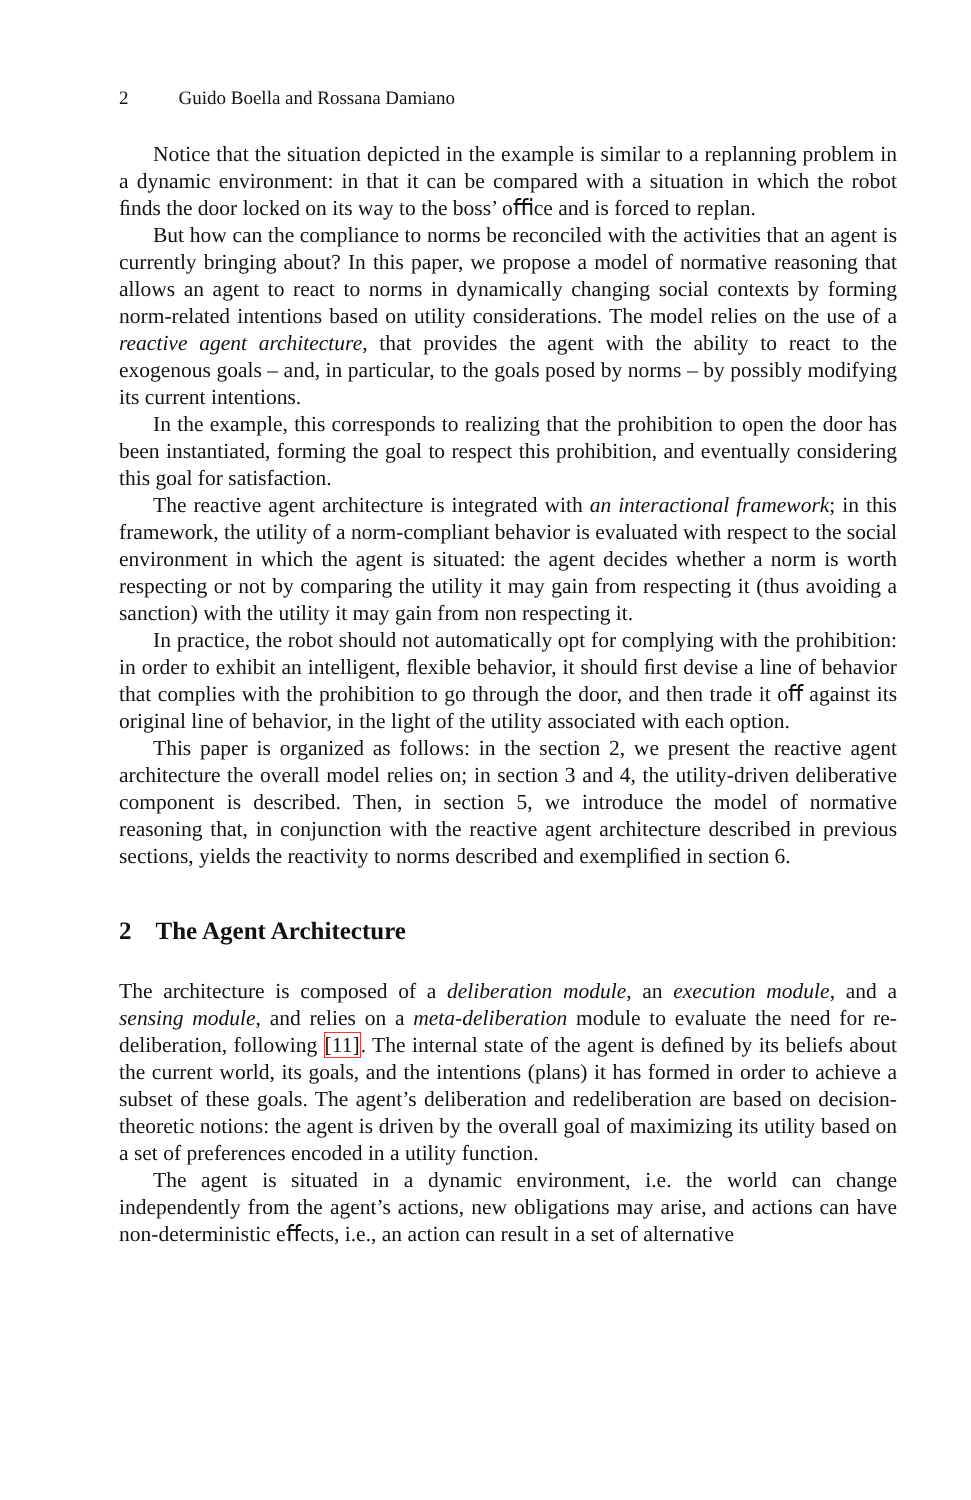2 Guido Boella and Rossana Damiano
Notice that the situation depicted in the example is similar to a replanning problem in a dynamic environment: in that it can be compared with a situation in which the robot ﬁnds the door locked on its way to the boss’ oﬃce and is forced to replan.
But how can the compliance to norms be reconciled with the activities that an agent is currently bringing about? In this paper, we propose a model of normative reasoning that allows an agent to react to norms in dynamically changing social contexts by forming norm-related intentions based on utility considerations. The model relies on the use of a reactive agent architecture, that provides the agent with the ability to react to the exogenous goals – and, in particular, to the goals posed by norms – by possibly modifying its current intentions.
In the example, this corresponds to realizing that the prohibition to open the door has been instantiated, forming the goal to respect this prohibition, and eventually considering this goal for satisfaction.
The reactive agent architecture is integrated with an interactional framework; in this framework, the utility of a norm-compliant behavior is evaluated with respect to the social environment in which the agent is situated: the agent decides whether a norm is worth respecting or not by comparing the utility it may gain from respecting it (thus avoiding a sanction) with the utility it may gain from non respecting it.
In practice, the robot should not automatically opt for complying with the prohibition: in order to exhibit an intelligent, ﬂexible behavior, it should ﬁrst devise a line of behavior that complies with the prohibition to go through the door, and then trade it oﬀ against its original line of behavior, in the light of the utility associated with each option.
This paper is organized as follows: in the section 2, we present the reactive agent architecture the overall model relies on; in section 3 and 4, the utility-driven deliberative component is described. Then, in section 5, we introduce the model of normative reasoning that, in conjunction with the reactive agent architecture described in previous sections, yields the reactivity to norms described and exempliﬁed in section 6.
2 The Agent Architecture
The architecture is composed of a deliberation module, an execution module, and a sensing module, and relies on a meta-deliberation module to evaluate the need for re-deliberation, following [11]. The internal state of the agent is deﬁned by its beliefs about the current world, its goals, and the intentions (plans) it has formed in order to achieve a subset of these goals. The agent’s deliberation and redeliberation are based on decision-theoretic notions: the agent is driven by the overall goal of maximizing its utility based on a set of preferences encoded in a utility function.
The agent is situated in a dynamic environment, i.e. the world can change independently from the agent’s actions, new obligations may arise, and actions can have non-deterministic eﬀects, i.e., an action can result in a set of alternative